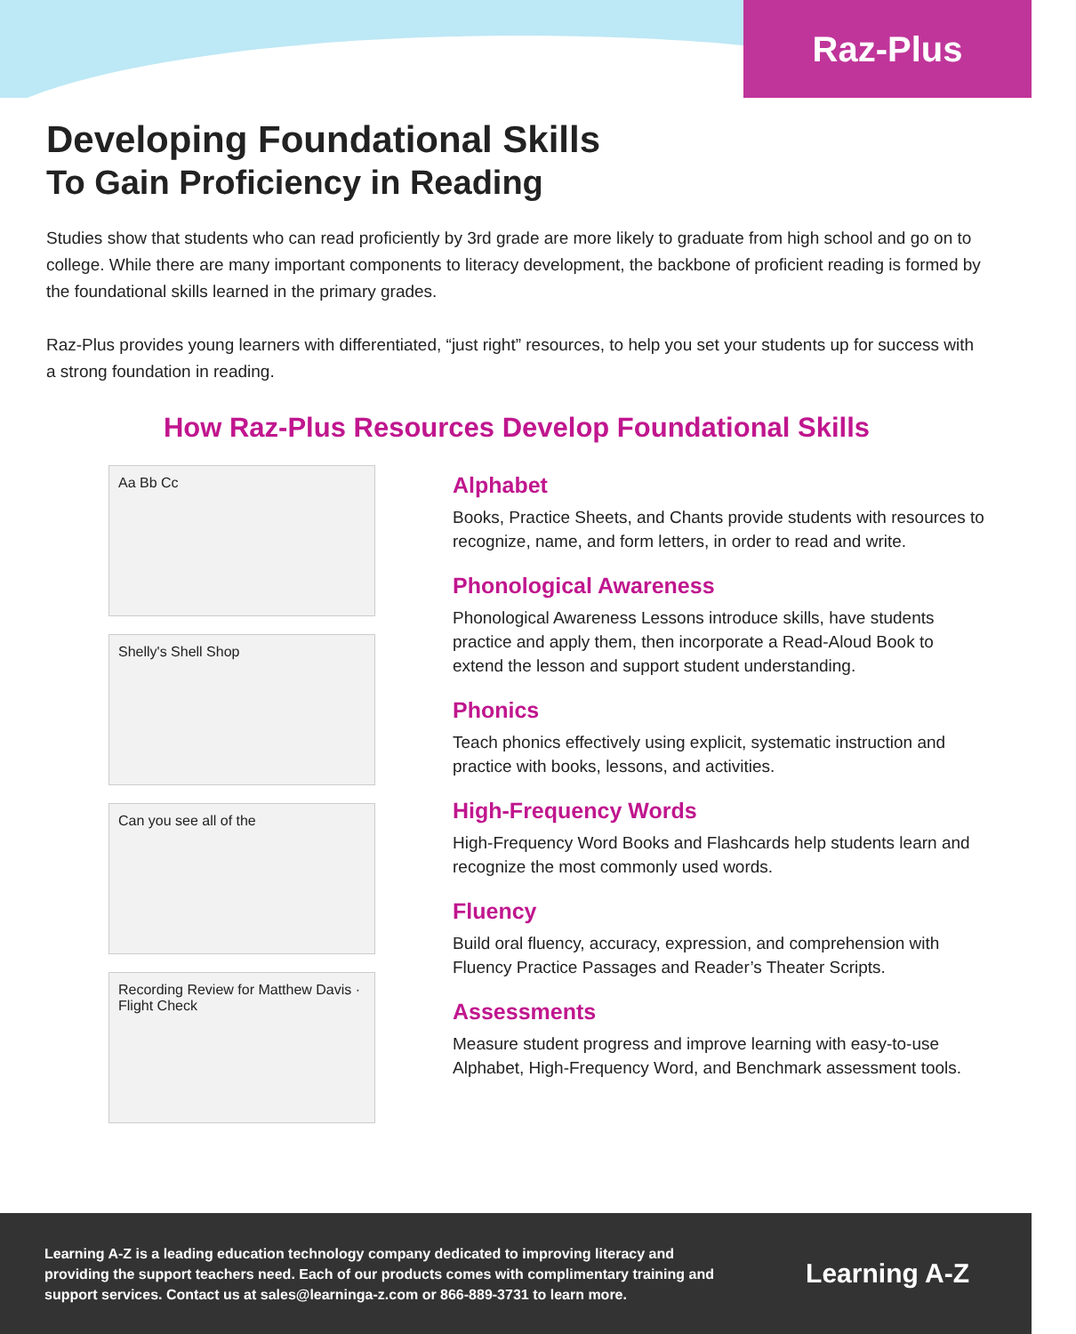Raz-Plus
Developing Foundational Skills
To Gain Proficiency in Reading
Studies show that students who can read proficiently by 3rd grade are more likely to graduate from high school and go on to college. While there are many important components to literacy development, the backbone of proficient reading is formed by the foundational skills learned in the primary grades.
Raz-Plus provides young learners with differentiated, “just right” resources, to help you set your students up for success with a strong foundation in reading.
How Raz-Plus Resources Develop Foundational Skills
Aa Bb Cc
Shelly's Shell Shop
Can you see all of the
Recording Review for Matthew Davis · Flight Check
Alphabet
Books, Practice Sheets, and Chants provide students with resources to recognize, name, and form letters, in order to read and write.
Phonological Awareness
Phonological Awareness Lessons introduce skills, have students practice and apply them, then incorporate a Read-Aloud Book to extend the lesson and support student understanding.
Phonics
Teach phonics effectively using explicit, systematic instruction and practice with books, lessons, and activities.
High-Frequency Words
High-Frequency Word Books and Flashcards help students learn and recognize the most commonly used words.
Fluency
Build oral fluency, accuracy, expression, and comprehension with Fluency Practice Passages and Reader’s Theater Scripts.
Assessments
Measure student progress and improve learning with easy-to-use Alphabet, High-Frequency Word, and Benchmark assessment tools.
Learning A-Z is a leading education technology company dedicated to improving literacy and providing the support teachers need. Each of our products comes with complimentary training and support services. Contact us at sales@learninga-z.com or 866-889-3731 to learn more.
Learning A-Z